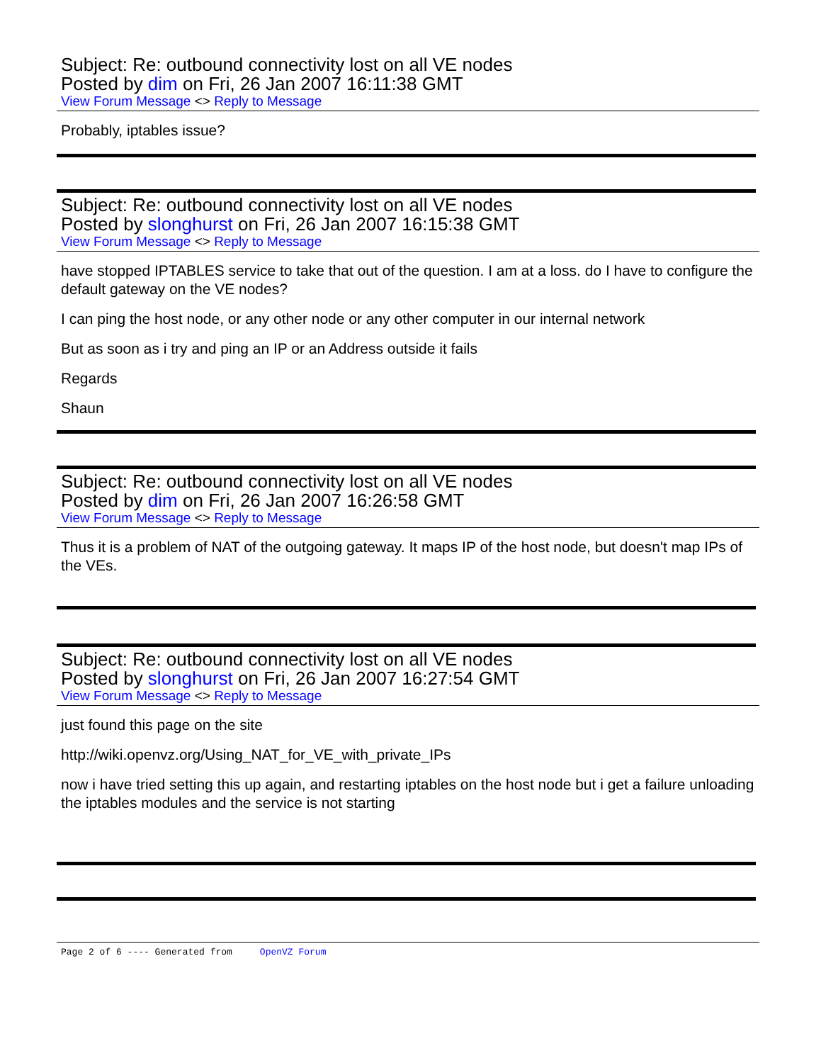Subject: Re: outbound connectivity lost on all VE nodes
Posted by dim on Fri, 26 Jan 2007 16:11:38 GMT
View Forum Message <> Reply to Message
Probably, iptables issue?
Subject: Re: outbound connectivity lost on all VE nodes
Posted by slonghurst on Fri, 26 Jan 2007 16:15:38 GMT
View Forum Message <> Reply to Message
have stopped IPTABLES service to take that out of the question. I am at a loss. do I have to configure the default gateway on the VE nodes?
I can ping the host node, or any other node or any other computer in our internal network
But as soon as i try and ping an IP or an Address outside it fails
Regards
Shaun
Subject: Re: outbound connectivity lost on all VE nodes
Posted by dim on Fri, 26 Jan 2007 16:26:58 GMT
View Forum Message <> Reply to Message
Thus it is a problem of NAT of the outgoing gateway. It maps IP of the host node, but doesn't map IPs of the VEs.
Subject: Re: outbound connectivity lost on all VE nodes
Posted by slonghurst on Fri, 26 Jan 2007 16:27:54 GMT
View Forum Message <> Reply to Message
just found this page on the site
http://wiki.openvz.org/Using_NAT_for_VE_with_private_IPs
now i have tried setting this up again, and restarting iptables on the host node but i get a failure unloading the iptables modules and the service is not starting
Page 2 of 6 ---- Generated from OpenVZ Forum